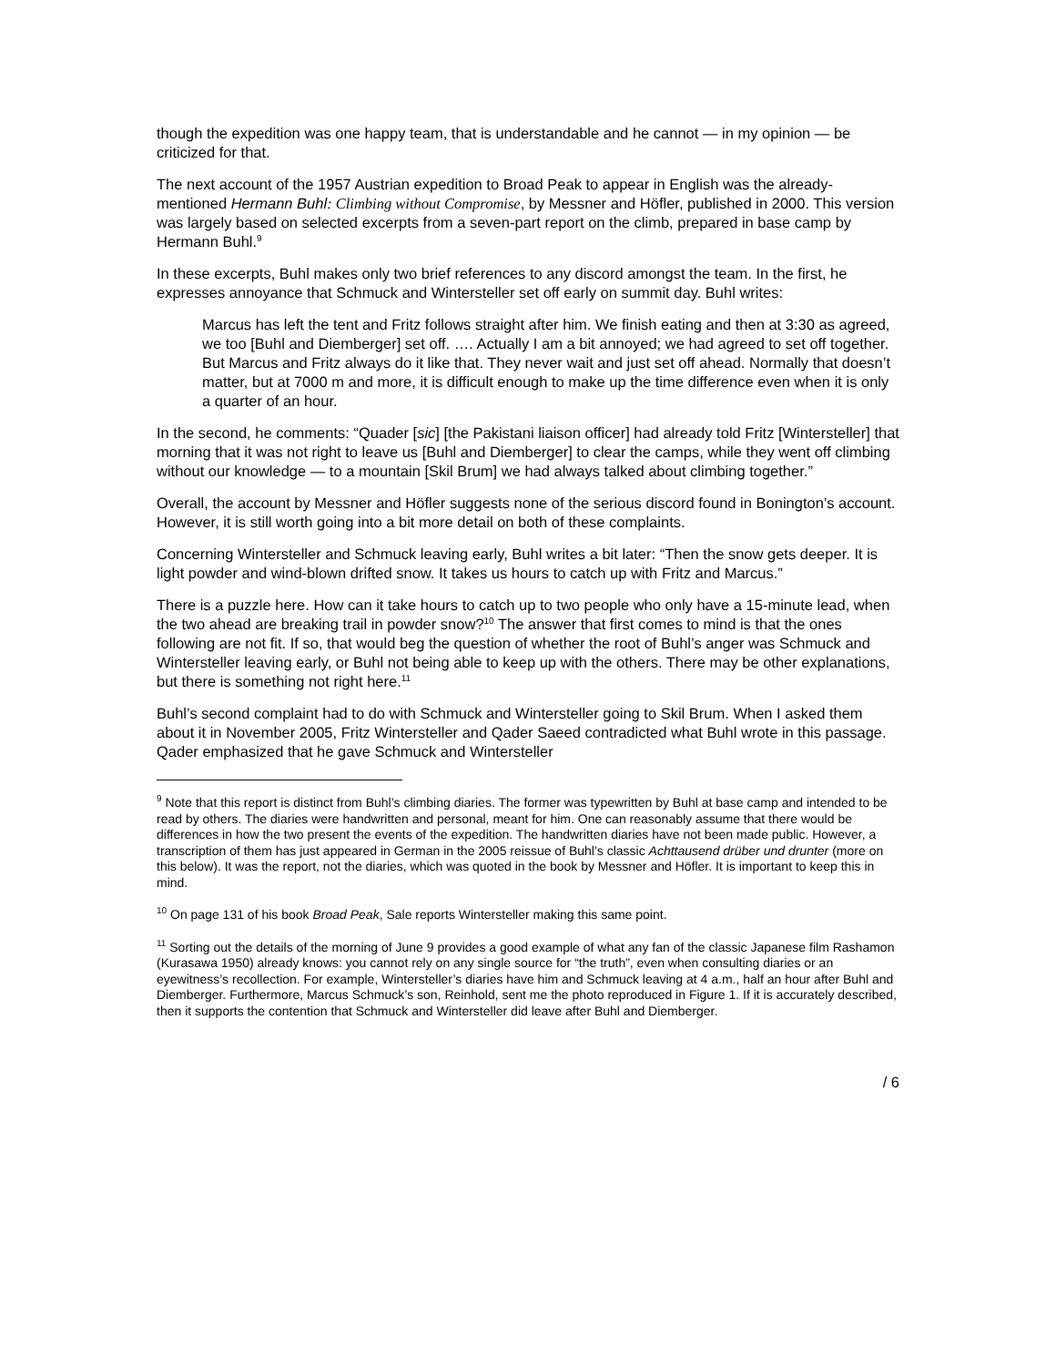though the expedition was one happy team, that is understandable and he cannot — in my opinion — be criticized for that.
The next account of the 1957 Austrian expedition to Broad Peak to appear in English was the already-mentioned Hermann Buhl: Climbing without Compromise, by Messner and Höfler, published in 2000. This version was largely based on selected excerpts from a seven-part report on the climb, prepared in base camp by Hermann Buhl.<sup>9</sup>
In these excerpts, Buhl makes only two brief references to any discord amongst the team. In the first, he expresses annoyance that Schmuck and Wintersteller set off early on summit day. Buhl writes:
Marcus has left the tent and Fritz follows straight after him. We finish eating and then at 3:30 as agreed, we too [Buhl and Diemberger] set off. …. Actually I am a bit annoyed; we had agreed to set off together. But Marcus and Fritz always do it like that. They never wait and just set off ahead. Normally that doesn’t matter, but at 7000 m and more, it is difficult enough to make up the time difference even when it is only a quarter of an hour.
In the second, he comments: “Quader [sic] [the Pakistani liaison officer] had already told Fritz [Wintersteller] that morning that it was not right to leave us [Buhl and Diemberger] to clear the camps, while they went off climbing without our knowledge — to a mountain [Skil Brum] we had always talked about climbing together.”
Overall, the account by Messner and Höfler suggests none of the serious discord found in Bonington’s account. However, it is still worth going into a bit more detail on both of these complaints.
Concerning Wintersteller and Schmuck leaving early, Buhl writes a bit later: “Then the snow gets deeper. It is light powder and wind-blown drifted snow. It takes us hours to catch up with Fritz and Marcus.”
There is a puzzle here. How can it take hours to catch up to two people who only have a 15-minute lead, when the two ahead are breaking trail in powder snow?<sup>10</sup> The answer that first comes to mind is that the ones following are not fit. If so, that would beg the question of whether the root of Buhl’s anger was Schmuck and Wintersteller leaving early, or Buhl not being able to keep up with the others. There may be other explanations, but there is something not right here.<sup>11</sup>
Buhl’s second complaint had to do with Schmuck and Wintersteller going to Skil Brum. When I asked them about it in November 2005, Fritz Wintersteller and Qader Saeed contradicted what Buhl wrote in this passage. Qader emphasized that he gave Schmuck and Wintersteller
<sup>9</sup> Note that this report is distinct from Buhl’s climbing diaries. The former was typewritten by Buhl at base camp and intended to be read by others. The diaries were handwritten and personal, meant for him. One can reasonably assume that there would be differences in how the two present the events of the expedition. The handwritten diaries have not been made public. However, a transcription of them has just appeared in German in the 2005 reissue of Buhl’s classic Achttausend drüber und drunter (more on this below). It was the report, not the diaries, which was quoted in the book by Messner and Höfler. It is important to keep this in mind.
<sup>10</sup> On page 131 of his book Broad Peak, Sale reports Wintersteller making this same point.
<sup>11</sup> Sorting out the details of the morning of June 9 provides a good example of what any fan of the classic Japanese film Rashamon (Kurasawa 1950) already knows: you cannot rely on any single source for “the truth”, even when consulting diaries or an eyewitness’s recollection. For example, Wintersteller’s diaries have him and Schmuck leaving at 4 a.m., half an hour after Buhl and Diemberger. Furthermore, Marcus Schmuck’s son, Reinhold, sent me the photo reproduced in Figure 1. If it is accurately described, then it supports the contention that Schmuck and Wintersteller did leave after Buhl and Diemberger.
/ 6